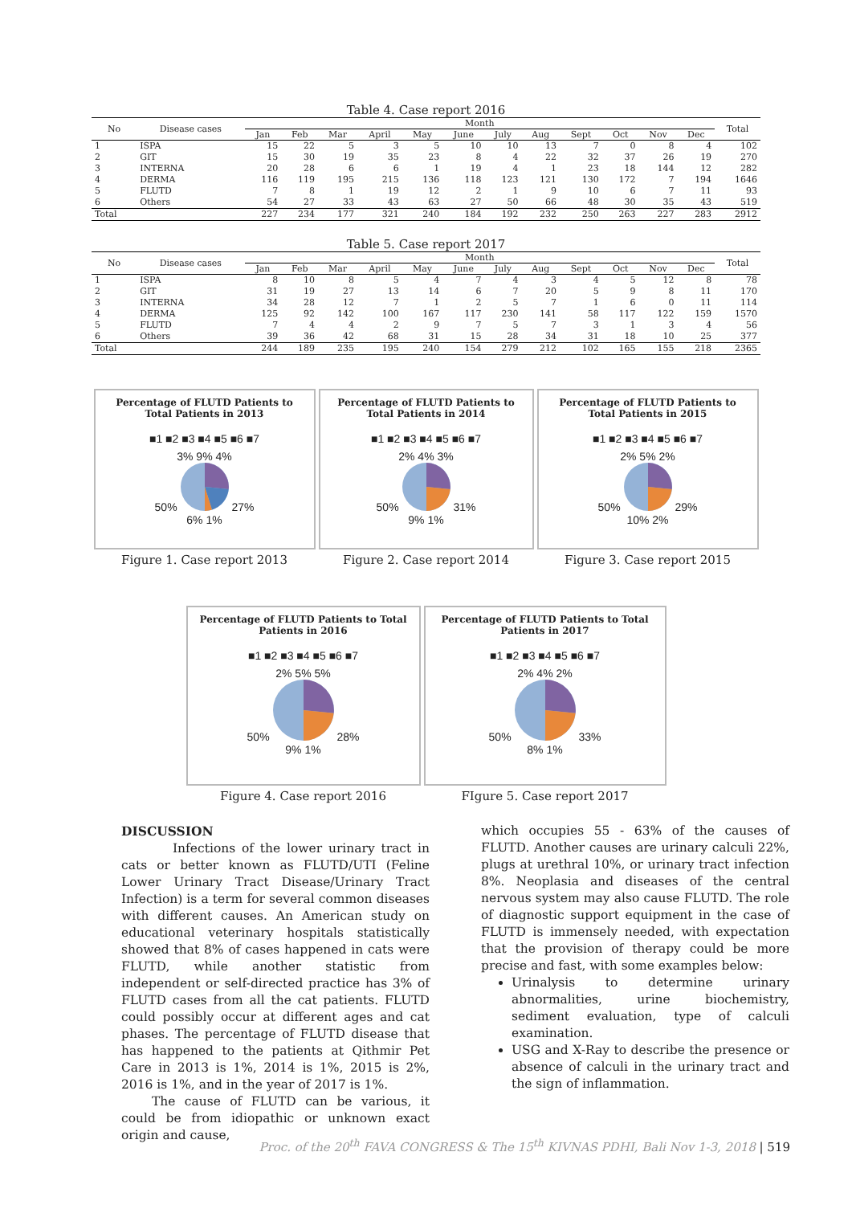Table 4. Case report 2016
| No | Disease cases | Month | | | | | | | | | | | | Total |
| --- | --- | --- | --- | --- | --- | --- | --- | --- | --- | --- | --- | --- | --- | --- |
| | | Jan | Feb | Mar | April | May | June | July | Aug | Sept | Oct | Nov | Dec | |
| 1 | ISPA | 15 | 22 | 5 | 3 | 5 | 10 | 10 | 13 | 7 | 0 | 8 | 4 | 102 |
| 2 | GIT | 15 | 30 | 19 | 35 | 23 | 8 | 4 | 22 | 32 | 37 | 26 | 19 | 270 |
| 3 | INTERNA | 20 | 28 | 6 | 6 | 1 | 19 | 4 | 1 | 23 | 18 | 144 | 12 | 282 |
| 4 | DERMA | 116 | 119 | 195 | 215 | 136 | 118 | 123 | 121 | 130 | 172 | 7 | 194 | 1646 |
| 5 | FLUTD | 7 | 8 | 1 | 19 | 12 | 2 | 1 | 9 | 10 | 6 | 7 | 11 | 93 |
| 6 | Others | 54 | 27 | 33 | 43 | 63 | 27 | 50 | 66 | 48 | 30 | 35 | 43 | 519 |
| Total | | 227 | 234 | 177 | 321 | 240 | 184 | 192 | 232 | 250 | 263 | 227 | 283 | 2912 |
Table 5. Case report 2017
| No | Disease cases | Month | | | | | | | | | | | | Total |
| --- | --- | --- | --- | --- | --- | --- | --- | --- | --- | --- | --- | --- | --- | --- |
| | | Jan | Feb | Mar | April | May | June | July | Aug | Sept | Oct | Nov | Dec | |
| 1 | ISPA | 8 | 10 | 8 | 5 | 4 | 7 | 4 | 3 | 4 | 5 | 12 | 8 | 78 |
| 2 | GIT | 31 | 19 | 27 | 13 | 14 | 6 | 7 | 20 | 5 | 9 | 8 | 11 | 170 |
| 3 | INTERNA | 34 | 28 | 12 | 7 | 1 | 2 | 5 | 7 | 1 | 6 | 0 | 11 | 114 |
| 4 | DERMA | 125 | 92 | 142 | 100 | 167 | 117 | 230 | 141 | 58 | 117 | 122 | 159 | 1570 |
| 5 | FLUTD | 7 | 4 | 4 | 2 | 9 | 7 | 5 | 7 | 3 | 1 | 3 | 4 | 56 |
| 6 | Others | 39 | 36 | 42 | 68 | 31 | 15 | 28 | 34 | 31 | 18 | 10 | 25 | 377 |
| Total | | 244 | 189 | 235 | 195 | 240 | 154 | 279 | 212 | 102 | 165 | 155 | 218 | 2365 |
Percentage of FLUTD Patients to Total Patients in 2013
■1 ■2 ■3 ■4 ■5 ■6 ■7
3% 9% 4%
50% 27%
6% 1%
Figure 1. Case report 2013
Percentage of FLUTD Patients to Total Patients in 2014
■1 ■2 ■3 ■4 ■5 ■6 ■7
2% 4% 3%
50% 31%
9% 1%
Figure 2. Case report 2014
Percentage of FLUTD Patients to Total Patients in 2015
■1 ■2 ■3 ■4 ■5 ■6 ■7
2% 5% 2%
50% 29%
10% 2%
Figure 3. Case report 2015
Percentage of FLUTD Patients to Total Patients in 2016
■1 ■2 ■3 ■4 ■5 ■6 ■7
2% 5% 5%
50% 28%
9% 1%
Figure 4. Case report 2016
Percentage of FLUTD Patients to Total Patients in 2017
■1 ■2 ■3 ■4 ■5 ■6 ■7
2% 4% 2%
50% 33%
8% 1%
FIgure 5. Case report 2017
DISCUSSION
Infections of the lower urinary tract in cats or better known as FLUTD/UTI (Feline Lower Urinary Tract Disease/Urinary Tract Infection) is a term for several common diseases with different causes. An American study on educational veterinary hospitals statistically showed that 8% of cases happened in cats were FLUTD, while another statistic from independent or self-directed practice has 3% of FLUTD cases from all the cat patients. FLUTD could possibly occur at different ages and cat phases. The percentage of FLUTD disease that has happened to the patients at Qithmir Pet Care in 2013 is 1%, 2014 is 1%, 2015 is 2%, 2016 is 1%, and in the year of 2017 is 1%.
The cause of FLUTD can be various, it could be from idiopathic or unknown exact origin and cause,
which occupies 55 - 63% of the causes of FLUTD. Another causes are urinary calculi 22%, plugs at urethral 10%, or urinary tract infection 8%. Neoplasia and diseases of the central nervous system may also cause FLUTD. The role of diagnostic support equipment in the case of FLUTD is immensely needed, with expectation that the provision of therapy could be more precise and fast, with some examples below:
Urinalysis to determine urinary abnormalities, urine biochemistry, sediment evaluation, type of calculi examination.
USG and X-Ray to describe the presence or absence of calculi in the urinary tract and the sign of inflammation.
Proc. of the 20<sup>th</sup> FAVA CONGRESS & The 15<sup>th</sup> KIVNAS PDHI, Bali Nov 1-3, 2018 | 519